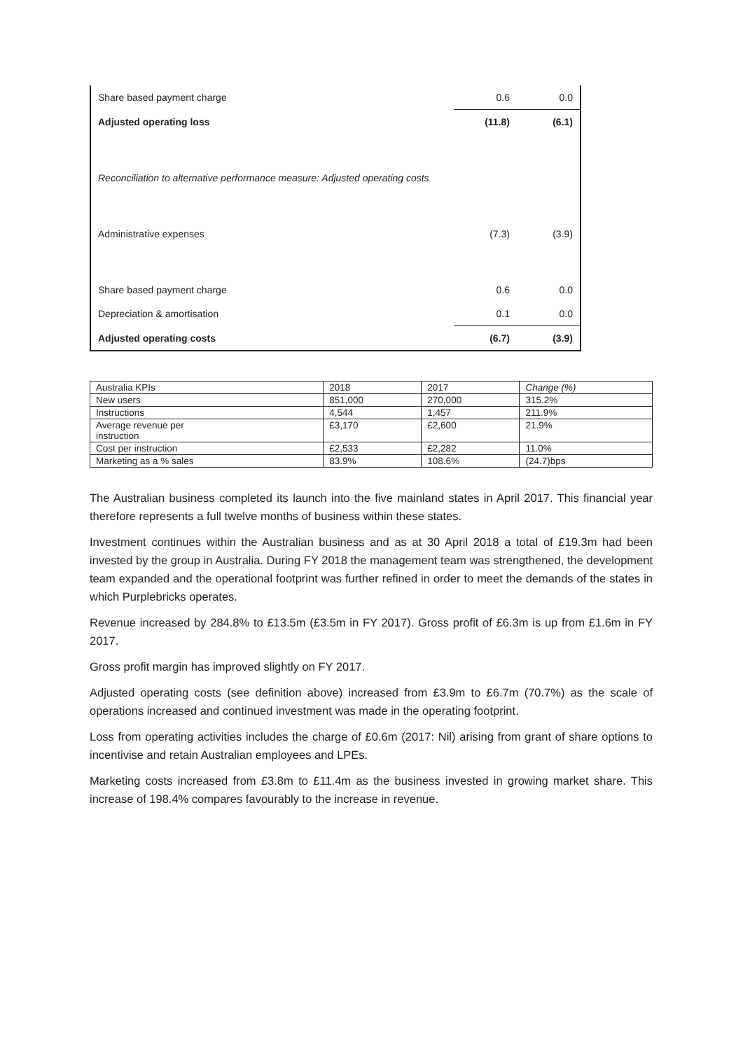| Share based payment charge | 0.6 | 0.0 |
| Adjusted operating loss | (11.8) | (6.1) |
| Reconciliation to alternative performance measure: Adjusted operating costs | | |
| Administrative expenses | (7.3) | (3.9) |
| Share based payment charge | 0.6 | 0.0 |
| Depreciation & amortisation | 0.1 | 0.0 |
| Adjusted operating costs | (6.7) | (3.9) |
| Australia KPIs | 2018 | 2017 | Change (%) |
| --- | --- | --- | --- |
| New users | 851,000 | 270,000 | 315.2% |
| Instructions | 4,544 | 1,457 | 211.9% |
| Average revenue per instruction | £3,170 | £2,600 | 21.9% |
| Cost per instruction | £2,533 | £2,282 | 11.0% |
| Marketing as a % sales | 83.9% | 108.6% | (24.7)bps |
The Australian business completed its launch into the five mainland states in April 2017. This financial year therefore represents a full twelve months of business within these states.
Investment continues within the Australian business and as at 30 April 2018 a total of £19.3m had been invested by the group in Australia. During FY 2018 the management team was strengthened, the development team expanded and the operational footprint was further refined in order to meet the demands of the states in which Purplebricks operates.
Revenue increased by 284.8% to £13.5m (£3.5m in FY 2017). Gross profit of £6.3m is up from £1.6m in FY 2017.
Gross profit margin has improved slightly on FY 2017.
Adjusted operating costs (see definition above) increased from £3.9m to £6.7m (70.7%) as the scale of operations increased and continued investment was made in the operating footprint.
Loss from operating activities includes the charge of £0.6m (2017: Nil) arising from grant of share options to incentivise and retain Australian employees and LPEs.
Marketing costs increased from £3.8m to £11.4m as the business invested in growing market share. This increase of 198.4% compares favourably to the increase in revenue.